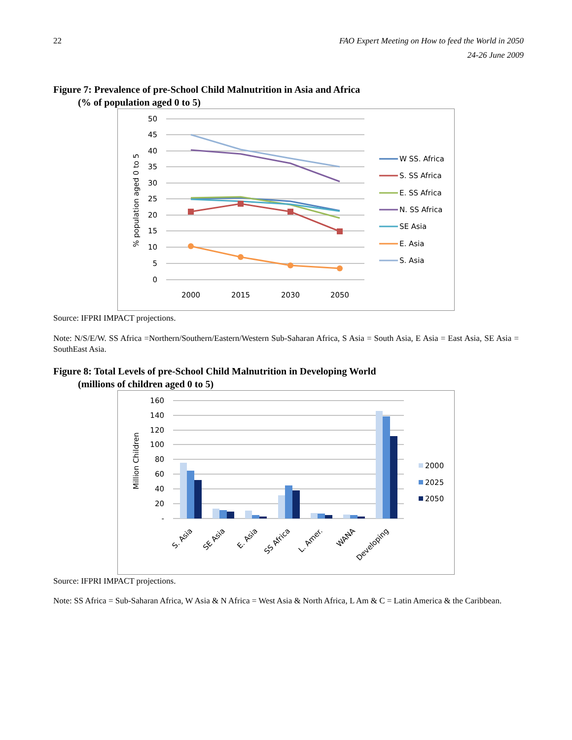22 FAO Expert Meeting on How to feed the World in 2050
24-26 June 2009
Figure 7: Prevalence of pre-School Child Malnutrition in Asia and Africa
(% of population aged 0 to 5)
50
45
40
35
30
25
20
15
10
5
0
% population aged 0 to 5
2000
2015
2030
2050
W SS. Africa
S. SS Africa
E. SS Africa
N. SS Africa
SE Asia
E. Asia
S. Asia
Source: IFPRI IMPACT projections.
Note: N/S/E/W. SS Africa =Northern/Southern/Eastern/Western Sub-Saharan Africa, S Asia = South Asia, E Asia = East Asia, SE Asia = SouthEast Asia.
Figure 8: Total Levels of pre-School Child Malnutrition in Developing World
(millions of children aged 0 to 5)
160
140
120
100
80
60
40
20
-
Million Children
S. Asia
SE Asia
E. Asia
SS Africa
L. Amer.
WANA
Developing
2000
2025
2050
Source: IFPRI IMPACT projections.
Note: SS Africa = Sub-Saharan Africa, W Asia & N Africa = West Asia & North Africa, L Am & C = Latin America & the Caribbean.